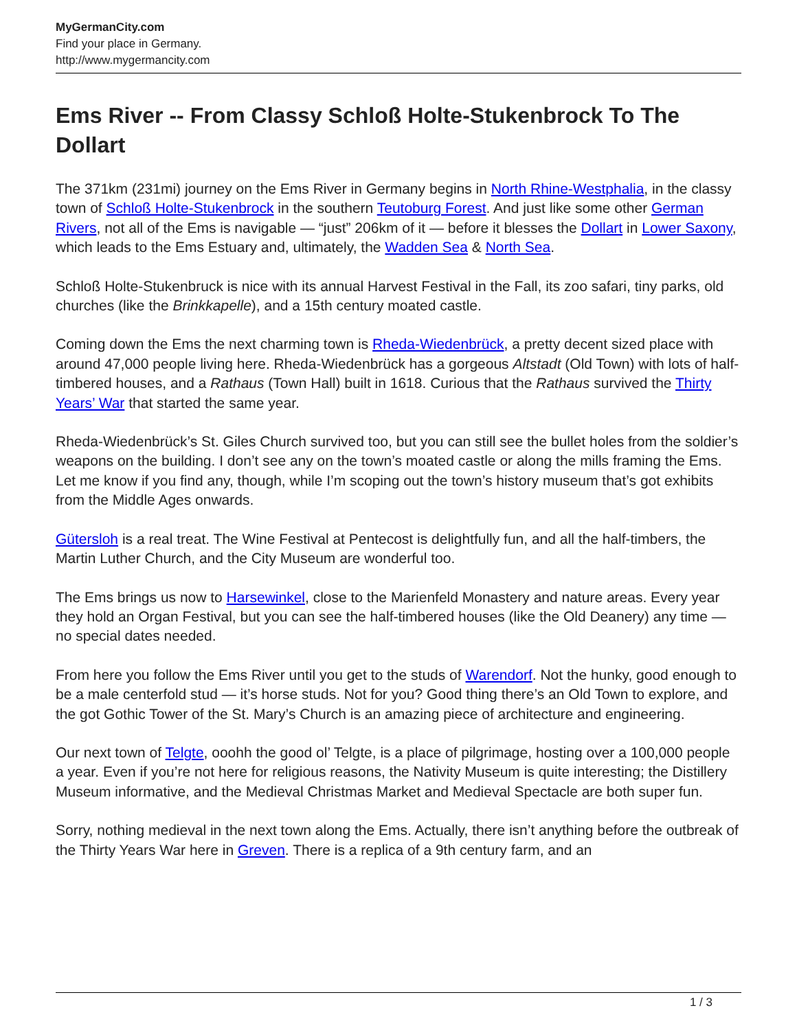MyGermanCity.com
Find your place in Germany.
http://www.mygermancity.com
Ems River -- From Classy Schloß Holte-Stukenbrock To The Dollart
The 371km (231mi) journey on the Ems River in Germany begins in North Rhine-Westphalia, in the classy town of Schloß Holte-Stukenbrock in the southern Teutoburg Forest. And just like some other German Rivers, not all of the Ems is navigable — “just” 206km of it — before it blesses the Dollart in Lower Saxony, which leads to the Ems Estuary and, ultimately, the Wadden Sea & North Sea.
Schloß Holte-Stukenbruck is nice with its annual Harvest Festival in the Fall, its zoo safari, tiny parks, old churches (like the Brinkkapelle), and a 15th century moated castle.
Coming down the Ems the next charming town is Rheda-Wiedenbrück, a pretty decent sized place with around 47,000 people living here. Rheda-Wiedenbrück has a gorgeous Altstadt (Old Town) with lots of half-timbered houses, and a Rathaus (Town Hall) built in 1618. Curious that the Rathaus survived the Thirty Years’ War that started the same year.
Rheda-Wiedenbrück’s St. Giles Church survived too, but you can still see the bullet holes from the soldier’s weapons on the building. I don’t see any on the town’s moated castle or along the mills framing the Ems. Let me know if you find any, though, while I’m scoping out the town’s history museum that’s got exhibits from the Middle Ages onwards.
Gütersloh is a real treat. The Wine Festival at Pentecost is delightfully fun, and all the half-timbers, the Martin Luther Church, and the City Museum are wonderful too.
The Ems brings us now to Harsewinkel, close to the Marienfeld Monastery and nature areas. Every year they hold an Organ Festival, but you can see the half-timbered houses (like the Old Deanery) any time — no special dates needed.
From here you follow the Ems River until you get to the studs of Warendorf. Not the hunky, good enough to be a male centerfold stud — it’s horse studs. Not for you? Good thing there’s an Old Town to explore, and the got Gothic Tower of the St. Mary’s Church is an amazing piece of architecture and engineering.
Our next town of Telgte, ooohh the good ol’ Telgte, is a place of pilgrimage, hosting over a 100,000 people a year. Even if you’re not here for religious reasons, the Nativity Museum is quite interesting; the Distillery Museum informative, and the Medieval Christmas Market and Medieval Spectacle are both super fun.
Sorry, nothing medieval in the next town along the Ems. Actually, there isn’t anything before the outbreak of the Thirty Years War here in Greven. There is a replica of a 9th century farm, and an
1 / 3